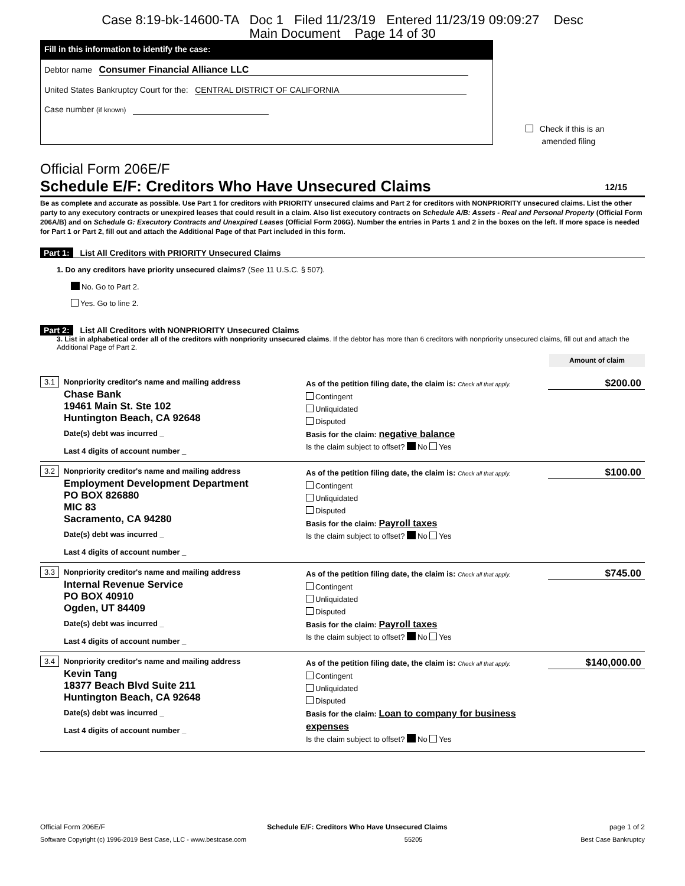Case 8:19-bk-14600-TA Doc 1 Filed 11/23/19 Entered 11/23/19 09:09:27 Desc
Main Document Page 14 of 30
Fill in this information to identify the case:
Debtor name Consumer Financial Alliance LLC
United States Bankruptcy Court for the: CENTRAL DISTRICT OF CALIFORNIA
Case number (if known)
Check if this is an
amended filing
Official Form 206E/F
Schedule E/F: Creditors Who Have Unsecured Claims 12/15
Be as complete and accurate as possible. Use Part 1 for creditors with PRIORITY unsecured claims and Part 2 for creditors with NONPRIORITY unsecured claims. List the other party to any executory contracts or unexpired leases that could result in a claim. Also list executory contracts on Schedule A/B: Assets - Real and Personal Property (Official Form 206A/B) and on Schedule G: Executory Contracts and Unexpired Leases (Official Form 206G). Number the entries in Parts 1 and 2 in the boxes on the left. If more space is needed for Part 1 or Part 2, fill out and attach the Additional Page of that Part included in this form.
Part 1: List All Creditors with PRIORITY Unsecured Claims
1. Do any creditors have priority unsecured claims? (See 11 U.S.C. § 507).
No. Go to Part 2.
Yes. Go to line 2.
Part 2: List All Creditors with NONPRIORITY Unsecured Claims
3. List in alphabetical order all of the creditors with nonpriority unsecured claims. If the debtor has more than 6 creditors with nonpriority unsecured claims, fill out and attach the Additional Page of Part 2.
Amount of claim
3.1 Nonpriority creditor's name and mailing address
Chase Bank
19461 Main St. Ste 102
Huntington Beach, CA 92648
Date(s) debt was incurred _
Last 4 digits of account number _
As of the petition filing date, the claim is: Check all that apply.
Contingent
Unliquidated
Disputed
Basis for the claim: negative balance
Is the claim subject to offset? No Yes
$200.00
3.2 Nonpriority creditor's name and mailing address
Employment Development Department
PO BOX 826880
MIC 83
Sacramento, CA 94280
Date(s) debt was incurred _
Last 4 digits of account number _
As of the petition filing date, the claim is: Check all that apply.
Contingent
Unliquidated
Disputed
Basis for the claim: Payroll taxes
Is the claim subject to offset? No Yes
$100.00
3.3 Nonpriority creditor's name and mailing address
Internal Revenue Service
PO BOX 40910
Ogden, UT 84409
Date(s) debt was incurred _
Last 4 digits of account number _
As of the petition filing date, the claim is: Check all that apply.
Contingent
Unliquidated
Disputed
Basis for the claim: Payroll taxes
Is the claim subject to offset? No Yes
$745.00
3.4 Nonpriority creditor's name and mailing address
Kevin Tang
18377 Beach Blvd Suite 211
Huntington Beach, CA 92648
Date(s) debt was incurred _
Last 4 digits of account number _
As of the petition filing date, the claim is: Check all that apply.
Contingent
Unliquidated
Disputed
Basis for the claim: Loan to company for business expenses
Is the claim subject to offset? No Yes
$140,000.00
Official Form 206E/F Schedule E/F: Creditors Who Have Unsecured Claims page 1 of 2
Software Copyright (c) 1996-2019 Best Case, LLC - www.bestcase.com 55205 Best Case Bankruptcy